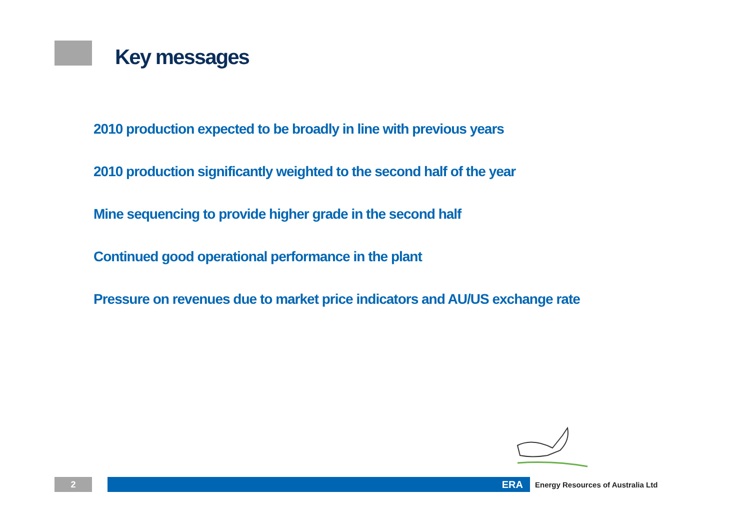Key messages
2010 production expected to be broadly in line with previous years
2010 production significantly weighted to the second half of the year
Mine sequencing to provide higher grade in the second half
Continued good operational performance in the plant
Pressure on revenues due to market price indicators and AU/US exchange rate
2 ERA
Energy Resources of Australia Ltd